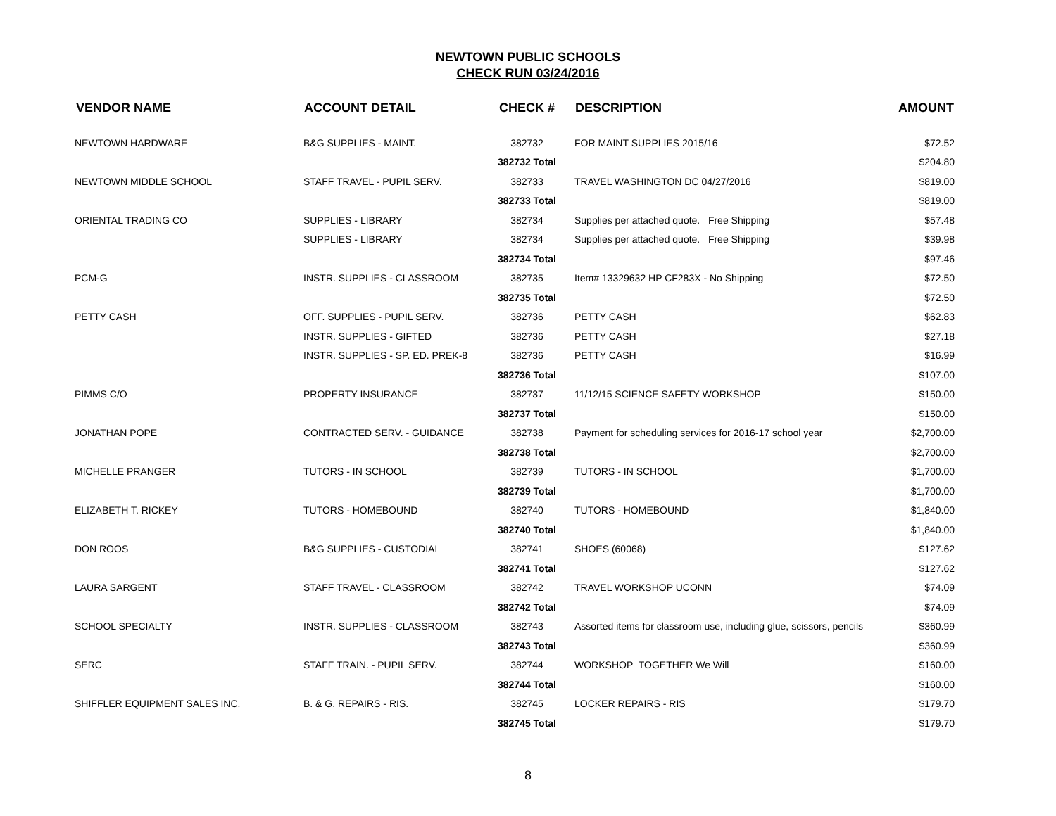NEWTOWN PUBLIC SCHOOLS
CHECK RUN 03/24/2016
| VENDOR NAME | ACCOUNT DETAIL | CHECK # | DESCRIPTION | AMOUNT |
| --- | --- | --- | --- | --- |
| NEWTOWN HARDWARE | B&G SUPPLIES - MAINT. | 382732 | FOR MAINT SUPPLIES 2015/16 | $72.52 |
| | | 382732 Total | | $204.80 |
| NEWTOWN MIDDLE SCHOOL | STAFF TRAVEL - PUPIL SERV. | 382733 | TRAVEL WASHINGTON DC 04/27/2016 | $819.00 |
| | | 382733 Total | | $819.00 |
| ORIENTAL TRADING CO | SUPPLIES - LIBRARY | 382734 | Supplies per attached quote. Free Shipping | $57.48 |
| | SUPPLIES - LIBRARY | 382734 | Supplies per attached quote. Free Shipping | $39.98 |
| | | 382734 Total | | $97.46 |
| PCM-G | INSTR. SUPPLIES - CLASSROOM | 382735 | Item# 13329632 HP CF283X - No Shipping | $72.50 |
| | | 382735 Total | | $72.50 |
| PETTY CASH | OFF. SUPPLIES - PUPIL SERV. | 382736 | PETTY CASH | $62.83 |
| | INSTR. SUPPLIES - GIFTED | 382736 | PETTY CASH | $27.18 |
| | INSTR. SUPPLIES - SP. ED. PREK-8 | 382736 | PETTY CASH | $16.99 |
| | | 382736 Total | | $107.00 |
| PIMMS C/O | PROPERTY INSURANCE | 382737 | 11/12/15 SCIENCE SAFETY WORKSHOP | $150.00 |
| | | 382737 Total | | $150.00 |
| JONATHAN POPE | CONTRACTED SERV. - GUIDANCE | 382738 | Payment for scheduling services for 2016-17 school year | $2,700.00 |
| | | 382738 Total | | $2,700.00 |
| MICHELLE PRANGER | TUTORS - IN SCHOOL | 382739 | TUTORS - IN SCHOOL | $1,700.00 |
| | | 382739 Total | | $1,700.00 |
| ELIZABETH T. RICKEY | TUTORS - HOMEBOUND | 382740 | TUTORS - HOMEBOUND | $1,840.00 |
| | | 382740 Total | | $1,840.00 |
| DON ROOS | B&G SUPPLIES - CUSTODIAL | 382741 | SHOES (60068) | $127.62 |
| | | 382741 Total | | $127.62 |
| LAURA SARGENT | STAFF TRAVEL - CLASSROOM | 382742 | TRAVEL WORKSHOP UCONN | $74.09 |
| | | 382742 Total | | $74.09 |
| SCHOOL SPECIALTY | INSTR. SUPPLIES - CLASSROOM | 382743 | Assorted items for classroom use, including glue, scissors, pencils | $360.99 |
| | | 382743 Total | | $360.99 |
| SERC | STAFF TRAIN. - PUPIL SERV. | 382744 | WORKSHOP TOGETHER We Will | $160.00 |
| | | 382744 Total | | $160.00 |
| SHIFFLER EQUIPMENT SALES INC. | B. & G. REPAIRS - RIS. | 382745 | LOCKER REPAIRS - RIS | $179.70 |
| | | 382745 Total | | $179.70 |
8